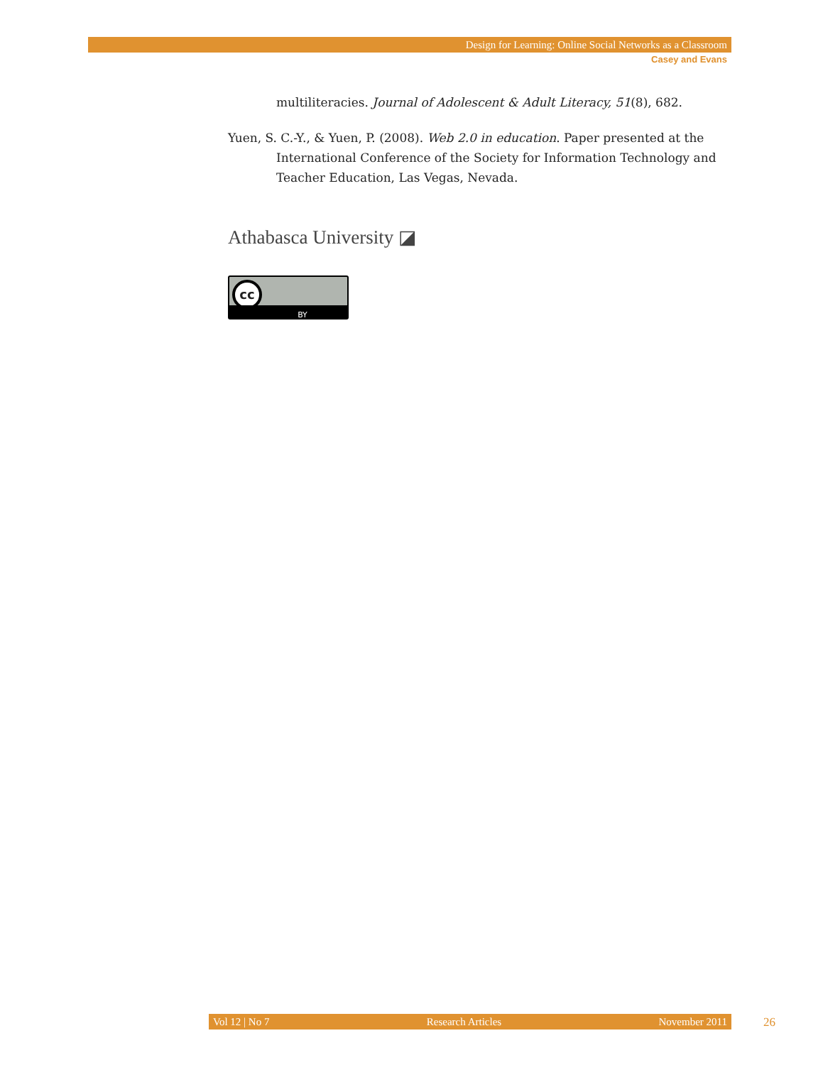Design for Learning: Online Social Networks as a Classroom
Casey and Evans
multiliteracies. Journal of Adolescent & Adult Literacy, 51(8), 682.
Yuen, S. C.-Y., & Yuen, P. (2008). Web 2.0 in education. Paper presented at the International Conference of the Society for Information Technology and Teacher Education, Las Vegas, Nevada.
Athabasca University ◪
cc
BY
Vol 12 | No 7 Research Articles November 2011 26